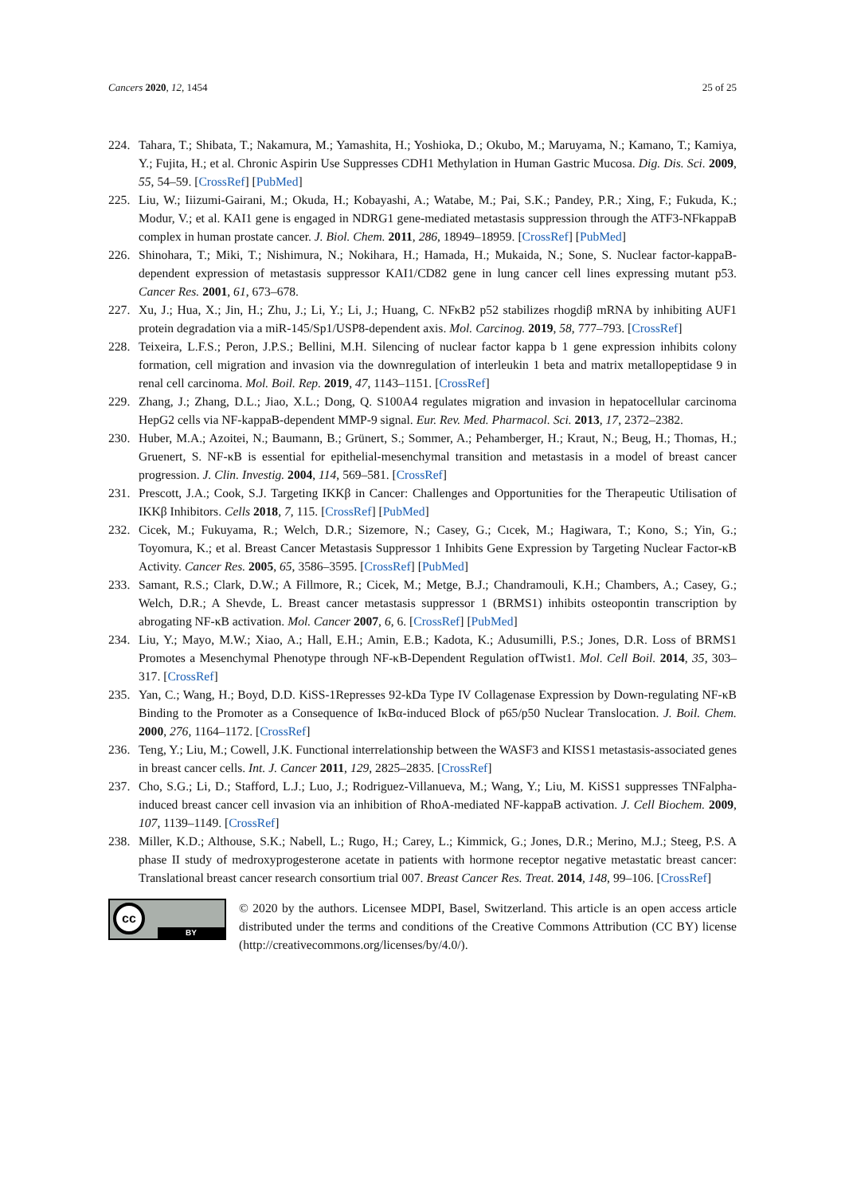Cancers 2020, 12, 1454 25 of 25
224. Tahara, T.; Shibata, T.; Nakamura, M.; Yamashita, H.; Yoshioka, D.; Okubo, M.; Maruyama, N.; Kamano, T.; Kamiya, Y.; Fujita, H.; et al. Chronic Aspirin Use Suppresses CDH1 Methylation in Human Gastric Mucosa. Dig. Dis. Sci. 2009, 55, 54–59. [CrossRef] [PubMed]
225. Liu, W.; Iiizumi-Gairani, M.; Okuda, H.; Kobayashi, A.; Watabe, M.; Pai, S.K.; Pandey, P.R.; Xing, F.; Fukuda, K.; Modur, V.; et al. KAI1 gene is engaged in NDRG1 gene-mediated metastasis suppression through the ATF3-NFkappaB complex in human prostate cancer. J. Biol. Chem. 2011, 286, 18949–18959. [CrossRef] [PubMed]
226. Shinohara, T.; Miki, T.; Nishimura, N.; Nokihara, H.; Hamada, H.; Mukaida, N.; Sone, S. Nuclear factor-kappaB-dependent expression of metastasis suppressor KAI1/CD82 gene in lung cancer cell lines expressing mutant p53. Cancer Res. 2001, 61, 673–678.
227. Xu, J.; Hua, X.; Jin, H.; Zhu, J.; Li, Y.; Li, J.; Huang, C. NFκB2 p52 stabilizes rhogdiβ mRNA by inhibiting AUF1 protein degradation via a miR-145/Sp1/USP8-dependent axis. Mol. Carcinog. 2019, 58, 777–793. [CrossRef]
228. Teixeira, L.F.S.; Peron, J.P.S.; Bellini, M.H. Silencing of nuclear factor kappa b 1 gene expression inhibits colony formation, cell migration and invasion via the downregulation of interleukin 1 beta and matrix metallopeptidase 9 in renal cell carcinoma. Mol. Boil. Rep. 2019, 47, 1143–1151. [CrossRef]
229. Zhang, J.; Zhang, D.L.; Jiao, X.L.; Dong, Q. S100A4 regulates migration and invasion in hepatocellular carcinoma HepG2 cells via NF-kappaB-dependent MMP-9 signal. Eur. Rev. Med. Pharmacol. Sci. 2013, 17, 2372–2382.
230. Huber, M.A.; Azoitei, N.; Baumann, B.; Grünert, S.; Sommer, A.; Pehamberger, H.; Kraut, N.; Beug, H.; Thomas, H.; Gruenert, S. NF-κB is essential for epithelial-mesenchymal transition and metastasis in a model of breast cancer progression. J. Clin. Investig. 2004, 114, 569–581. [CrossRef]
231. Prescott, J.A.; Cook, S.J. Targeting IKKβ in Cancer: Challenges and Opportunities for the Therapeutic Utilisation of IKKβ Inhibitors. Cells 2018, 7, 115. [CrossRef] [PubMed]
232. Cicek, M.; Fukuyama, R.; Welch, D.R.; Sizemore, N.; Casey, G.; Cıcek, M.; Hagiwara, T.; Kono, S.; Yin, G.; Toyomura, K.; et al. Breast Cancer Metastasis Suppressor 1 Inhibits Gene Expression by Targeting Nuclear Factor-κB Activity. Cancer Res. 2005, 65, 3586–3595. [CrossRef] [PubMed]
233. Samant, R.S.; Clark, D.W.; A Fillmore, R.; Cicek, M.; Metge, B.J.; Chandramouli, K.H.; Chambers, A.; Casey, G.; Welch, D.R.; A Shevde, L. Breast cancer metastasis suppressor 1 (BRMS1) inhibits osteopontin transcription by abrogating NF-κB activation. Mol. Cancer 2007, 6, 6. [CrossRef] [PubMed]
234. Liu, Y.; Mayo, M.W.; Xiao, A.; Hall, E.H.; Amin, E.B.; Kadota, K.; Adusumilli, P.S.; Jones, D.R. Loss of BRMS1 Promotes a Mesenchymal Phenotype through NF-κB-Dependent Regulation ofTwist1. Mol. Cell Boil. 2014, 35, 303–317. [CrossRef]
235. Yan, C.; Wang, H.; Boyd, D.D. KiSS-1Represses 92-kDa Type IV Collagenase Expression by Down-regulating NF-κB Binding to the Promoter as a Consequence of IκBα-induced Block of p65/p50 Nuclear Translocation. J. Boil. Chem. 2000, 276, 1164–1172. [CrossRef]
236. Teng, Y.; Liu, M.; Cowell, J.K. Functional interrelationship between the WASF3 and KISS1 metastasis-associated genes in breast cancer cells. Int. J. Cancer 2011, 129, 2825–2835. [CrossRef]
237. Cho, S.G.; Li, D.; Stafford, L.J.; Luo, J.; Rodriguez-Villanueva, M.; Wang, Y.; Liu, M. KiSS1 suppresses TNFalpha-induced breast cancer cell invasion via an inhibition of RhoA-mediated NF-kappaB activation. J. Cell Biochem. 2009, 107, 1139–1149. [CrossRef]
238. Miller, K.D.; Althouse, S.K.; Nabell, L.; Rugo, H.; Carey, L.; Kimmick, G.; Jones, D.R.; Merino, M.J.; Steeg, P.S. A phase II study of medroxyprogesterone acetate in patients with hormone receptor negative metastatic breast cancer: Translational breast cancer research consortium trial 007. Breast Cancer Res. Treat. 2014, 148, 99–106. [CrossRef]
cc
BY
© 2020 by the authors. Licensee MDPI, Basel, Switzerland. This article is an open access article distributed under the terms and conditions of the Creative Commons Attribution (CC BY) license (http://creativecommons.org/licenses/by/4.0/).